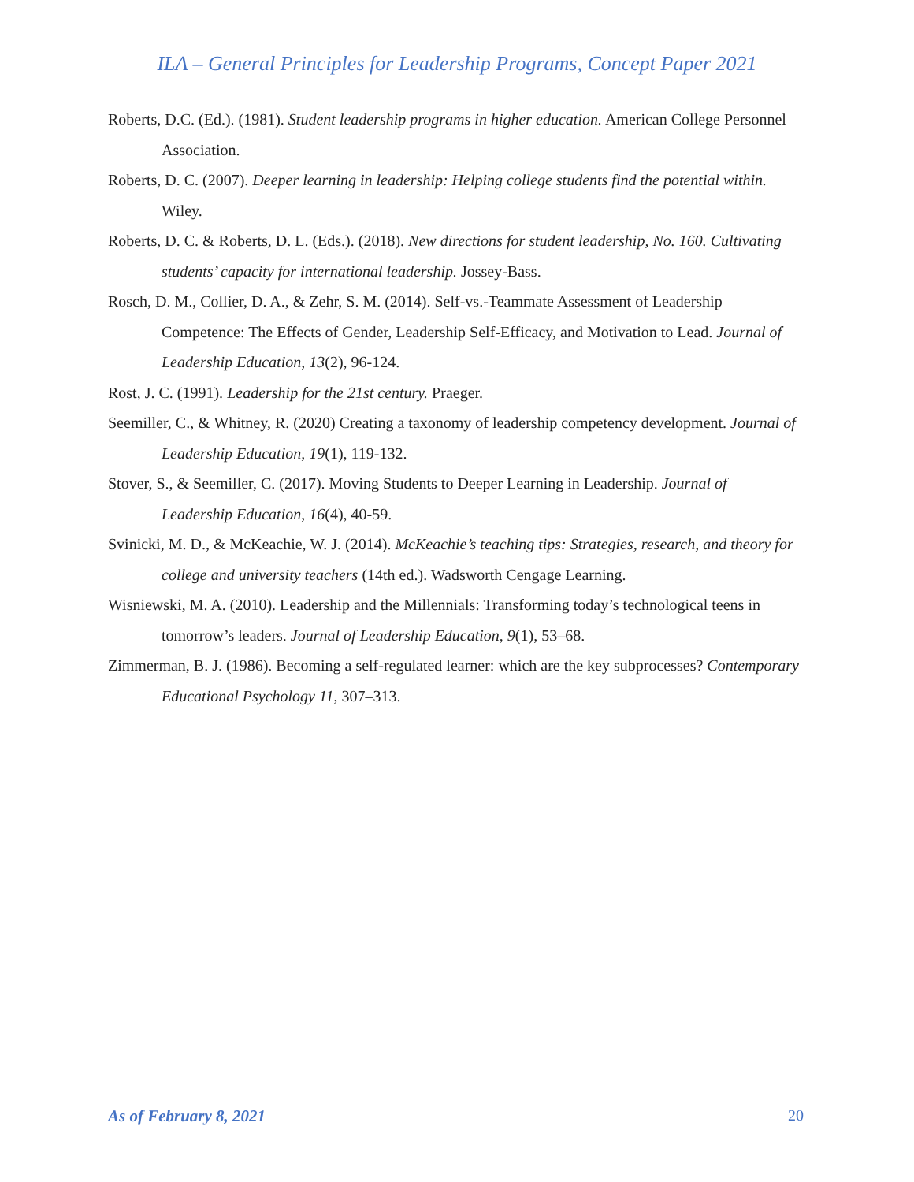ILA – General Principles for Leadership Programs, Concept Paper 2021
Roberts, D.C. (Ed.). (1981). Student leadership programs in higher education. American College Personnel Association.
Roberts, D. C. (2007). Deeper learning in leadership: Helping college students find the potential within. Wiley.
Roberts, D. C. & Roberts, D. L. (Eds.). (2018). New directions for student leadership, No. 160. Cultivating students’ capacity for international leadership. Jossey-Bass.
Rosch, D. M., Collier, D. A., & Zehr, S. M. (2014). Self-vs.-Teammate Assessment of Leadership Competence: The Effects of Gender, Leadership Self-Efficacy, and Motivation to Lead. Journal of Leadership Education, 13(2), 96-124.
Rost, J. C. (1991). Leadership for the 21st century. Praeger.
Seemiller, C., & Whitney, R. (2020) Creating a taxonomy of leadership competency development. Journal of Leadership Education, 19(1), 119-132.
Stover, S., & Seemiller, C. (2017). Moving Students to Deeper Learning in Leadership. Journal of Leadership Education, 16(4), 40-59.
Svinicki, M. D., & McKeachie, W. J. (2014). McKeachie’s teaching tips: Strategies, research, and theory for college and university teachers (14th ed.). Wadsworth Cengage Learning.
Wisniewski, M. A. (2010). Leadership and the Millennials: Transforming today’s technological teens in tomorrow’s leaders. Journal of Leadership Education, 9(1), 53–68.
Zimmerman, B. J. (1986). Becoming a self-regulated learner: which are the key subprocesses? Contemporary Educational Psychology 11, 307–313.
As of February 8, 2021 20